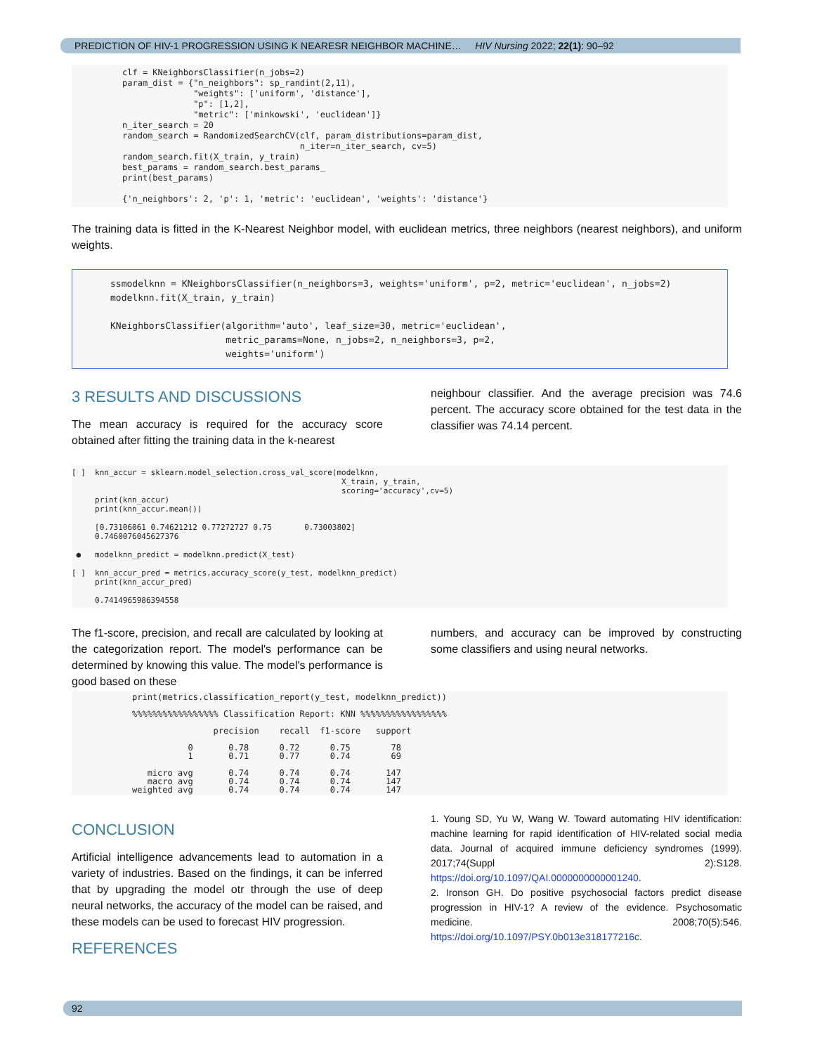PREDICTION OF HIV-1 PROGRESSION USING K NEARESR NEIGHBOR MACHINE… HIV Nursing 2022; 22(1): 90–92
clf = KNeighborsClassifier(n_jobs=2)
param_dist = {"n_neighbors": sp_randint(2,11),
              "weights": ['uniform', 'distance'],
              "p": [1,2],
              "metric": ['minkowski', 'euclidean']}
n_iter_search = 20
random_search = RandomizedSearchCV(clf, param_distributions=param_dist,
                                   n_iter=n_iter_search, cv=5)
random_search.fit(X_train, y_train)
best_params = random_search.best_params_
print(best_params)

{'n_neighbors': 2, 'p': 1, 'metric': 'euclidean', 'weights': 'distance'}
The training data is fitted in the K-Nearest Neighbor model, with euclidean metrics, three neighbors (nearest neighbors), and uniform weights.
ssmodelknn = KNeighborsClassifier(n_neighbors=3, weights='uniform', p=2, metric='euclidean', n_jobs=2)
modelknn.fit(X_train, y_train)

KNeighborsClassifier(algorithm='auto', leaf_size=30, metric='euclidean',
                     metric_params=None, n_jobs=2, n_neighbors=3, p=2,
                     weights='uniform')
3 RESULTS AND DISCUSSIONS
The mean accuracy is required for the accuracy score obtained after fitting the training data in the k-nearest
neighbour classifier. And the average precision was 74.6 percent. The accuracy score obtained for the test data in the classifier was 74.14 percent.
[ ]  knn_accur = sklearn.model_selection.cross_val_score(modelknn,
                                                          X_train, y_train,
                                                          scoring='accuracy',cv=5)
     print(knn_accur)
     print(knn_accur.mean())

     [0.73106061 0.74621212 0.77272727 0.75       0.73003802]
     0.7460076045627376

 ●   modelknn_predict = modelknn.predict(X_test)

[ ]  knn_accur_pred = metrics.accuracy_score(y_test, modelknn_predict)
     print(knn_accur_pred)

     0.7414965986394558
The f1-score, precision, and recall are calculated by looking at the categorization report. The model's performance can be determined by knowing this value. The model's performance is good based on these
numbers, and accuracy can be improved by constructing some classifiers and using neural networks.
print(metrics.classification_report(y_test, modelknn_predict))

%%%%%%%%%%%%%%%%% Classification Report: KNN %%%%%%%%%%%%%%%%%

                precision    recall  f1-score   support

           0       0.78      0.72      0.75        78
           1       0.71      0.77      0.74        69

   micro avg       0.74      0.74      0.74       147
   macro avg       0.74      0.74      0.74       147
weighted avg       0.74      0.74      0.74       147
CONCLUSION
Artificial intelligence advancements lead to automation in a variety of industries. Based on the findings, it can be inferred that by upgrading the model otr through the use of deep neural networks, the accuracy of the model can be raised, and these models can be used to forecast HIV progression.
REFERENCES
1. Young SD, Yu W, Wang W. Toward automating HIV identification: machine learning for rapid identification of HIV-related social media data. Journal of acquired immune deficiency syndromes (1999). 2017;74(Suppl 2):S128. https://doi.org/10.1097/QAI.0000000000001240.
2. Ironson GH. Do positive psychosocial factors predict disease progression in HIV-1? A review of the evidence. Psychosomatic medicine. 2008;70(5):546. https://doi.org/10.1097/PSY.0b013e318177216c.
92